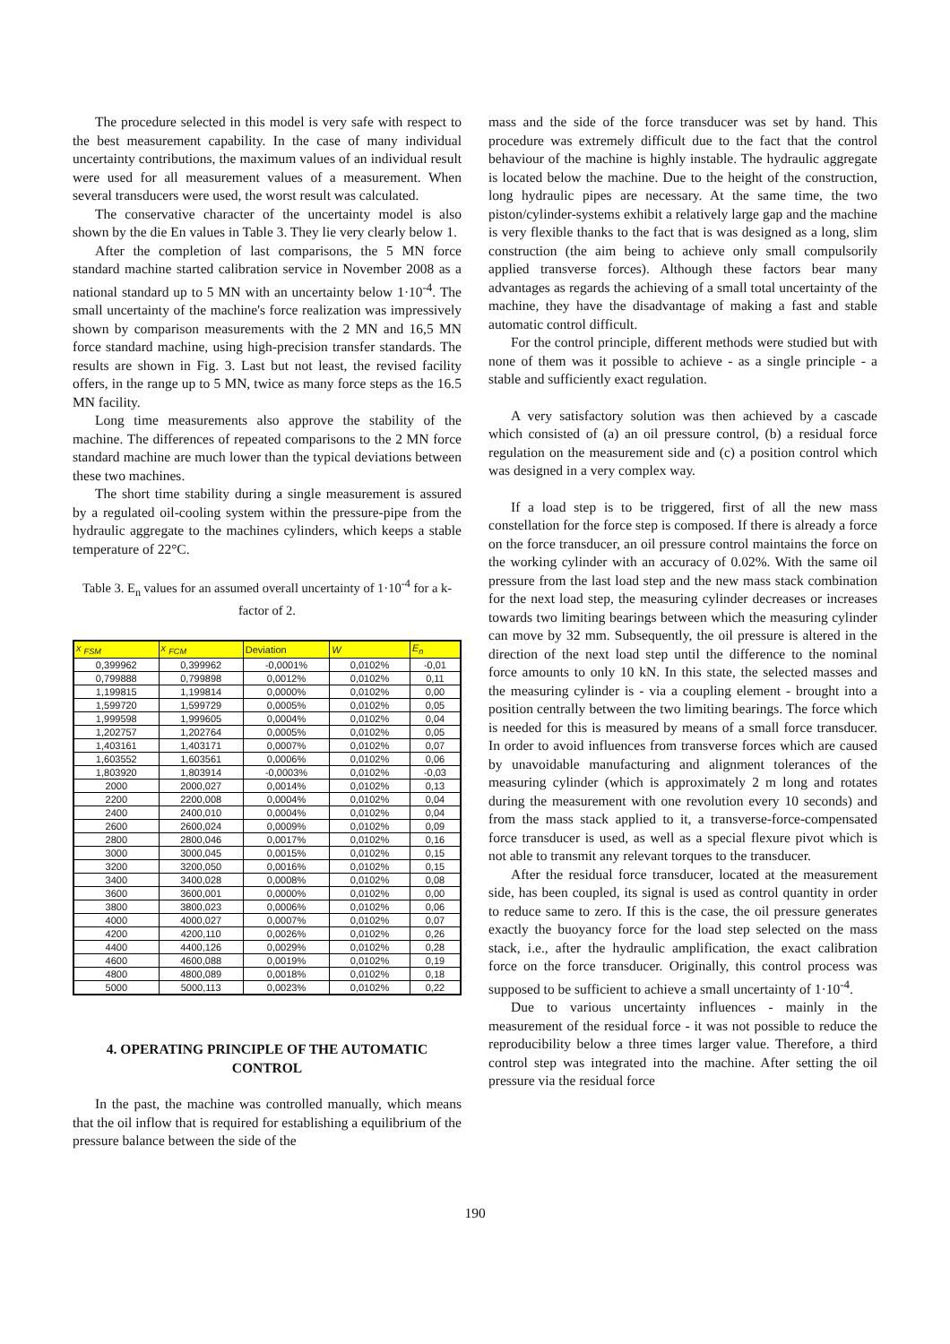The procedure selected in this model is very safe with respect to the best measurement capability. In the case of many individual uncertainty contributions, the maximum values of an individual result were used for all measurement values of a measurement. When several transducers were used, the worst result was calculated.
The conservative character of the uncertainty model is also shown by the die En values in Table 3. They lie very clearly below 1.
After the completion of last comparisons, the 5 MN force standard machine started calibration service in November 2008 as a national standard up to 5 MN with an uncertainty below 1·10<sup>-4</sup>. The small uncertainty of the machine's force realization was impressively shown by comparison measurements with the 2 MN and 16,5 MN force standard machine, using high-precision transfer standards. The results are shown in Fig. 3. Last but not least, the revised facility offers, in the range up to 5 MN, twice as many force steps as the 16.5 MN facility.
Long time measurements also approve the stability of the machine. The differences of repeated comparisons to the 2 MN force standard machine are much lower than the typical deviations between these two machines.
The short time stability during a single measurement is assured by a regulated oil-cooling system within the pressure-pipe from the hydraulic aggregate to the machines cylinders, which keeps a stable temperature of 22°C.
Table 3. E<sub>n</sub> values for an assumed overall uncertainty of 1·10<sup>-4</sup> for a k-factor of 2.
| x <sub>FSM</sub> | x <sub>FCM</sub> | Deviation | W | E<sub>n</sub> |
| --- | --- | --- | --- | --- |
| 0,399962 | 0,399962 | -0,0001% | 0,0102% | -0,01 |
| 0,799888 | 0,799898 | 0,0012% | 0,0102% | 0,11 |
| 1,199815 | 1,199814 | 0,0000% | 0,0102% | 0,00 |
| 1,599720 | 1,599729 | 0,0005% | 0,0102% | 0,05 |
| 1,999598 | 1,999605 | 0,0004% | 0,0102% | 0,04 |
| 1,202757 | 1,202764 | 0,0005% | 0,0102% | 0,05 |
| 1,403161 | 1,403171 | 0,0007% | 0,0102% | 0,07 |
| 1,603552 | 1,603561 | 0,0006% | 0,0102% | 0,06 |
| 1,803920 | 1,803914 | -0,0003% | 0,0102% | -0,03 |
| 2000 | 2000,027 | 0,0014% | 0,0102% | 0,13 |
| 2200 | 2200,008 | 0,0004% | 0,0102% | 0,04 |
| 2400 | 2400,010 | 0,0004% | 0,0102% | 0,04 |
| 2600 | 2600,024 | 0,0009% | 0,0102% | 0,09 |
| 2800 | 2800,046 | 0,0017% | 0,0102% | 0,16 |
| 3000 | 3000,045 | 0,0015% | 0,0102% | 0,15 |
| 3200 | 3200,050 | 0,0016% | 0,0102% | 0,15 |
| 3400 | 3400,028 | 0,0008% | 0,0102% | 0,08 |
| 3600 | 3600,001 | 0,0000% | 0,0102% | 0,00 |
| 3800 | 3800,023 | 0,0006% | 0,0102% | 0,06 |
| 4000 | 4000,027 | 0,0007% | 0,0102% | 0,07 |
| 4200 | 4200,110 | 0,0026% | 0,0102% | 0,26 |
| 4400 | 4400,126 | 0,0029% | 0,0102% | 0,28 |
| 4600 | 4600,088 | 0,0019% | 0,0102% | 0,19 |
| 4800 | 4800,089 | 0,0018% | 0,0102% | 0,18 |
| 5000 | 5000,113 | 0,0023% | 0,0102% | 0,22 |
4. OPERATING PRINCIPLE OF THE AUTOMATIC CONTROL
In the past, the machine was controlled manually, which means that the oil inflow that is required for establishing a equilibrium of the pressure balance between the side of the
mass and the side of the force transducer was set by hand. This procedure was extremely difficult due to the fact that the control behaviour of the machine is highly instable. The hydraulic aggregate is located below the machine. Due to the height of the construction, long hydraulic pipes are necessary. At the same time, the two piston/cylinder-systems exhibit a relatively large gap and the machine is very flexible thanks to the fact that is was designed as a long, slim construction (the aim being to achieve only small compulsorily applied transverse forces). Although these factors bear many advantages as regards the achieving of a small total uncertainty of the machine, they have the disadvantage of making a fast and stable automatic control difficult.
For the control principle, different methods were studied but with none of them was it possible to achieve - as a single principle - a stable and sufficiently exact regulation.
A very satisfactory solution was then achieved by a cascade which consisted of (a) an oil pressure control, (b) a residual force regulation on the measurement side and (c) a position control which was designed in a very complex way.
If a load step is to be triggered, first of all the new mass constellation for the force step is composed. If there is already a force on the force transducer, an oil pressure control maintains the force on the working cylinder with an accuracy of 0.02%. With the same oil pressure from the last load step and the new mass stack combination for the next load step, the measuring cylinder decreases or increases towards two limiting bearings between which the measuring cylinder can move by 32 mm. Subsequently, the oil pressure is altered in the direction of the next load step until the difference to the nominal force amounts to only 10 kN. In this state, the selected masses and the measuring cylinder is - via a coupling element - brought into a position centrally between the two limiting bearings. The force which is needed for this is measured by means of a small force transducer. In order to avoid influences from transverse forces which are caused by unavoidable manufacturing and alignment tolerances of the measuring cylinder (which is approximately 2 m long and rotates during the measurement with one revolution every 10 seconds) and from the mass stack applied to it, a transverse-force-compensated force transducer is used, as well as a special flexure pivot which is not able to transmit any relevant torques to the transducer.
After the residual force transducer, located at the measurement side, has been coupled, its signal is used as control quantity in order to reduce same to zero. If this is the case, the oil pressure generates exactly the buoyancy force for the load step selected on the mass stack, i.e., after the hydraulic amplification, the exact calibration force on the force transducer. Originally, this control process was supposed to be sufficient to achieve a small uncertainty of 1·10<sup>-4</sup>.
Due to various uncertainty influences - mainly in the measurement of the residual force - it was not possible to reduce the reproducibility below a three times larger value. Therefore, a third control step was integrated into the machine. After setting the oil pressure via the residual force
190